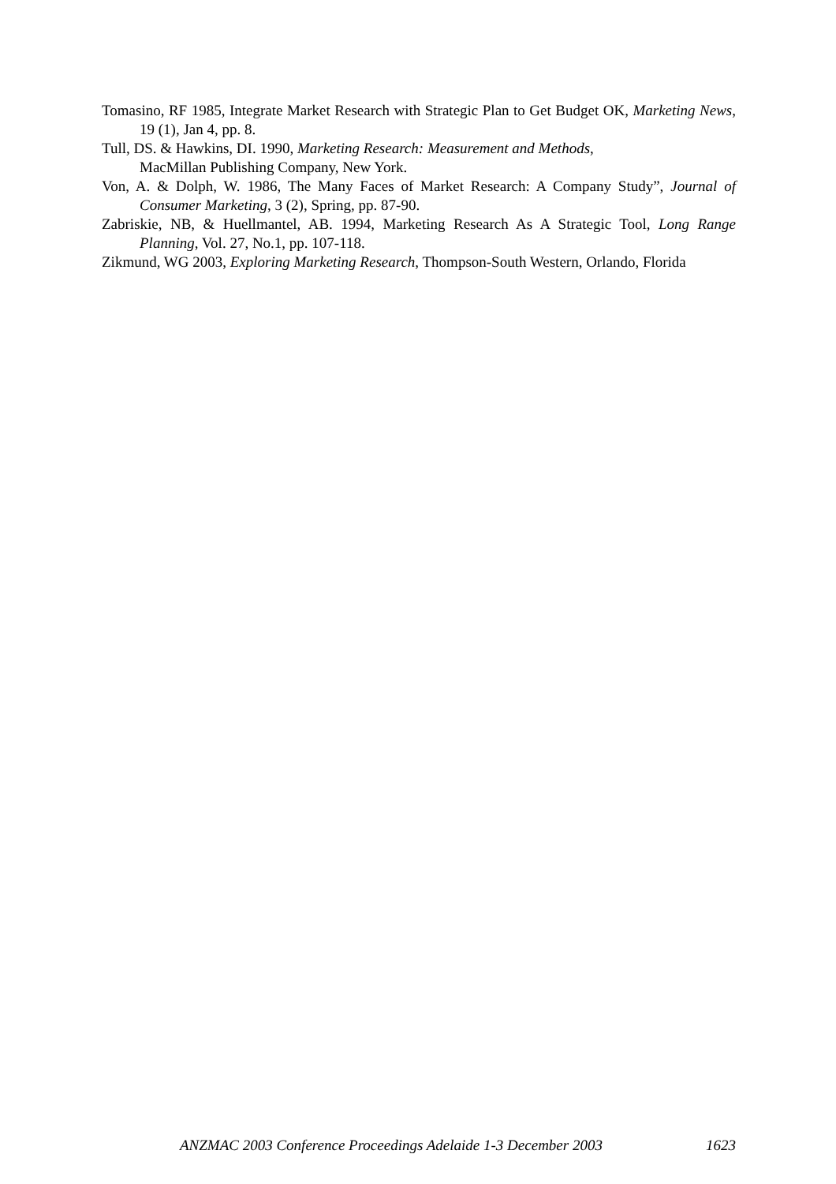Tomasino, RF 1985, Integrate Market Research with Strategic Plan to Get Budget OK, Marketing News, 19 (1), Jan 4, pp. 8.
Tull, DS. & Hawkins, DI. 1990, Marketing Research: Measurement and Methods,
MacMillan Publishing Company, New York.
Von, A. & Dolph, W. 1986, The Many Faces of Market Research: A Company Study”, Journal of Consumer Marketing, 3 (2), Spring, pp. 87-90.
Zabriskie, NB, & Huellmantel, AB. 1994, Marketing Research As A Strategic Tool, Long Range Planning, Vol. 27, No.1, pp. 107-118.
Zikmund, WG 2003, Exploring Marketing Research, Thompson-South Western, Orlando, Florida
ANZMAC 2003 Conference Proceedings Adelaide 1-3 December 2003 1623